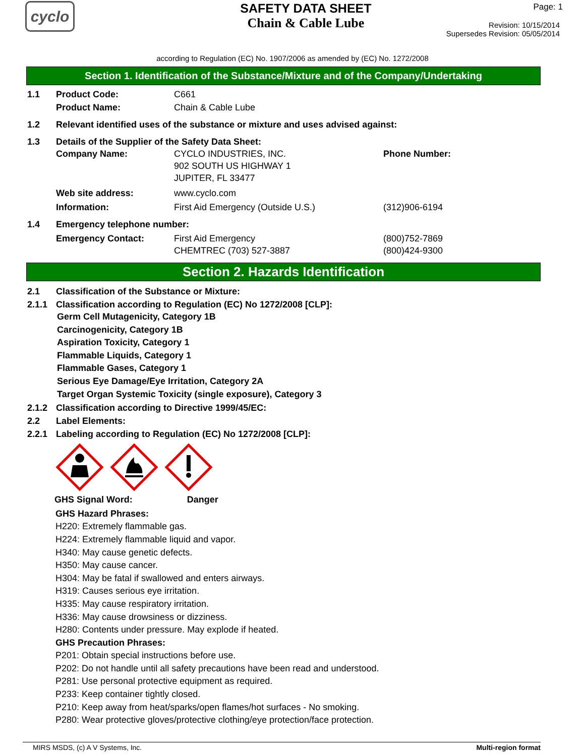cyclo
SAFETY DATA SHEET
Chain & Cable Lube
Page: 1
Revision: 10/15/2014
Supersedes Revision: 05/05/2014
according to Regulation (EC) No. 1907/2006 as amended by (EC) No. 1272/2008
Section 1. Identification of the Substance/Mixture and of the Company/Undertaking
1.1 Product Code: C661
Product Name: Chain & Cable Lube
1.2 Relevant identified uses of the substance or mixture and uses advised against:
1.3 Details of the Supplier of the Safety Data Sheet:
Company Name: CYCLO INDUSTRIES, INC.
902 SOUTH US HIGHWAY 1
JUPITER, FL 33477
Phone Number:
Web site address: www.cyclo.com
Information: First Aid Emergency (Outside U.S.) (312)906-6194
1.4 Emergency telephone number:
Emergency Contact: First Aid Emergency
CHEMTREC (703) 527-3887
(800)752-7869
(800)424-9300
Section 2. Hazards Identification
2.1 Classification of the Substance or Mixture:
2.1.1 Classification according to Regulation (EC) No 1272/2008 [CLP]:
Germ Cell Mutagenicity, Category 1B
Carcinogenicity, Category 1B
Aspiration Toxicity, Category 1
Flammable Liquids, Category 1
Flammable Gases, Category 1
Serious Eye Damage/Eye Irritation, Category 2A
Target Organ Systemic Toxicity (single exposure), Category 3
2.1.2 Classification according to Directive 1999/45/EC:
2.2 Label Elements:
2.2.1 Labeling according to Regulation (EC) No 1272/2008 [CLP]:
GHS Signal Word: Danger
GHS Hazard Phrases:
H220: Extremely flammable gas.
H224: Extremely flammable liquid and vapor.
H340: May cause genetic defects.
H350: May cause cancer.
H304: May be fatal if swallowed and enters airways.
H319: Causes serious eye irritation.
H335: May cause respiratory irritation.
H336: May cause drowsiness or dizziness.
H280: Contents under pressure. May explode if heated.
GHS Precaution Phrases:
P201: Obtain special instructions before use.
P202: Do not handle until all safety precautions have been read and understood.
P281: Use personal protective equipment as required.
P233: Keep container tightly closed.
P210: Keep away from heat/sparks/open flames/hot surfaces - No smoking.
P280: Wear protective gloves/protective clothing/eye protection/face protection.
MIRS MSDS, (c) A V Systems, Inc. Multi-region format